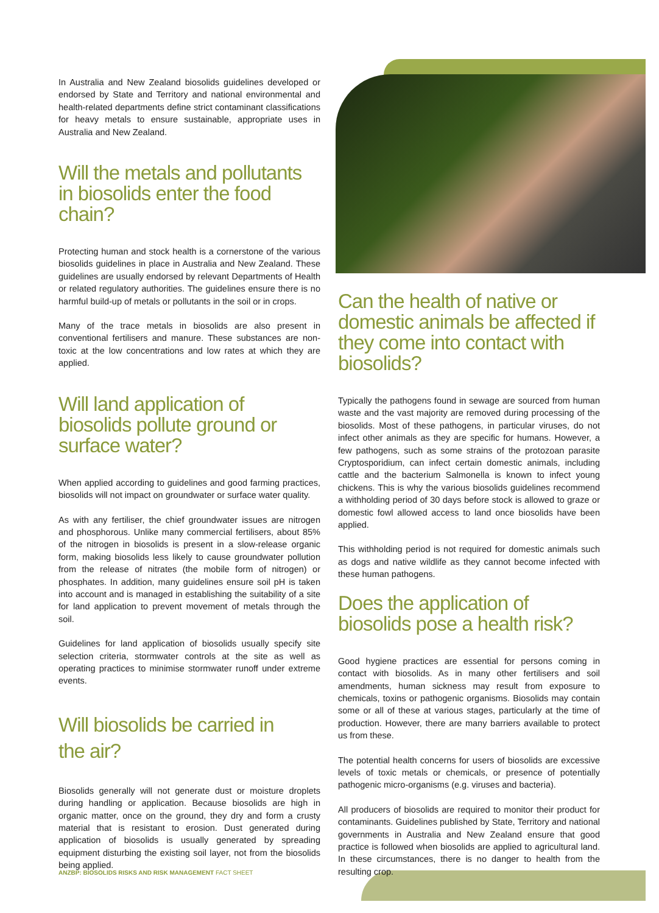In Australia and New Zealand biosolids guidelines developed or endorsed by State and Territory and national environmental and health-related departments define strict contaminant classifications for heavy metals to ensure sustainable, appropriate uses in Australia and New Zealand.
Will the metals and pollutants in biosolids enter the food chain?
Protecting human and stock health is a cornerstone of the various biosolids guidelines in place in Australia and New Zealand. These guidelines are usually endorsed by relevant Departments of Health or related regulatory authorities. The guidelines ensure there is no harmful build-up of metals or pollutants in the soil or in crops.
Many of the trace metals in biosolids are also present in conventional fertilisers and manure. These substances are non-toxic at the low concentrations and low rates at which they are applied.
Will land application of biosolids pollute ground or surface water?
When applied according to guidelines and good farming practices, biosolids will not impact on groundwater or surface water quality.
As with any fertiliser, the chief groundwater issues are nitrogen and phosphorous. Unlike many commercial fertilisers, about 85% of the nitrogen in biosolids is present in a slow-release organic form, making biosolids less likely to cause groundwater pollution from the release of nitrates (the mobile form of nitrogen) or phosphates. In addition, many guidelines ensure soil pH is taken into account and is managed in establishing the suitability of a site for land application to prevent movement of metals through the soil.
Guidelines for land application of biosolids usually specify site selection criteria, stormwater controls at the site as well as operating practices to minimise stormwater runoff under extreme events.
Will biosolids be carried in
the air?
Biosolids generally will not generate dust or moisture droplets during handling or application. Because biosolids are high in organic matter, once on the ground, they dry and form a crusty material that is resistant to erosion. Dust generated during application of biosolids is usually generated by spreading equipment disturbing the existing soil layer, not from the biosolids being applied.
Can the health of native or domestic animals be affected if they come into contact with biosolids?
Typically the pathogens found in sewage are sourced from human waste and the vast majority are removed during processing of the biosolids. Most of these pathogens, in particular viruses, do not infect other animals as they are specific for humans. However, a few pathogens, such as some strains of the protozoan parasite Cryptosporidium, can infect certain domestic animals, including cattle and the bacterium Salmonella is known to infect young chickens. This is why the various biosolids guidelines recommend a withholding period of 30 days before stock is allowed to graze or domestic fowl allowed access to land once biosolids have been applied.
This withholding period is not required for domestic animals such as dogs and native wildlife as they cannot become infected with these human pathogens.
Does the application of biosolids pose a health risk?
Good hygiene practices are essential for persons coming in contact with biosolids. As in many other fertilisers and soil amendments, human sickness may result from exposure to chemicals, toxins or pathogenic organisms. Biosolids may contain some or all of these at various stages, particularly at the time of production. However, there are many barriers available to protect us from these.
The potential health concerns for users of biosolids are excessive levels of toxic metals or chemicals, or presence of potentially pathogenic micro-organisms (e.g. viruses and bacteria).
All producers of biosolids are required to monitor their product for contaminants. Guidelines published by State, Territory and national governments in Australia and New Zealand ensure that good practice is followed when biosolids are applied to agricultural land. In these circumstances, there is no danger to health from the resulting crop.
ANZBP: BIOSOLIDS RISKS AND RISK MANAGEMENT FACT SHEET